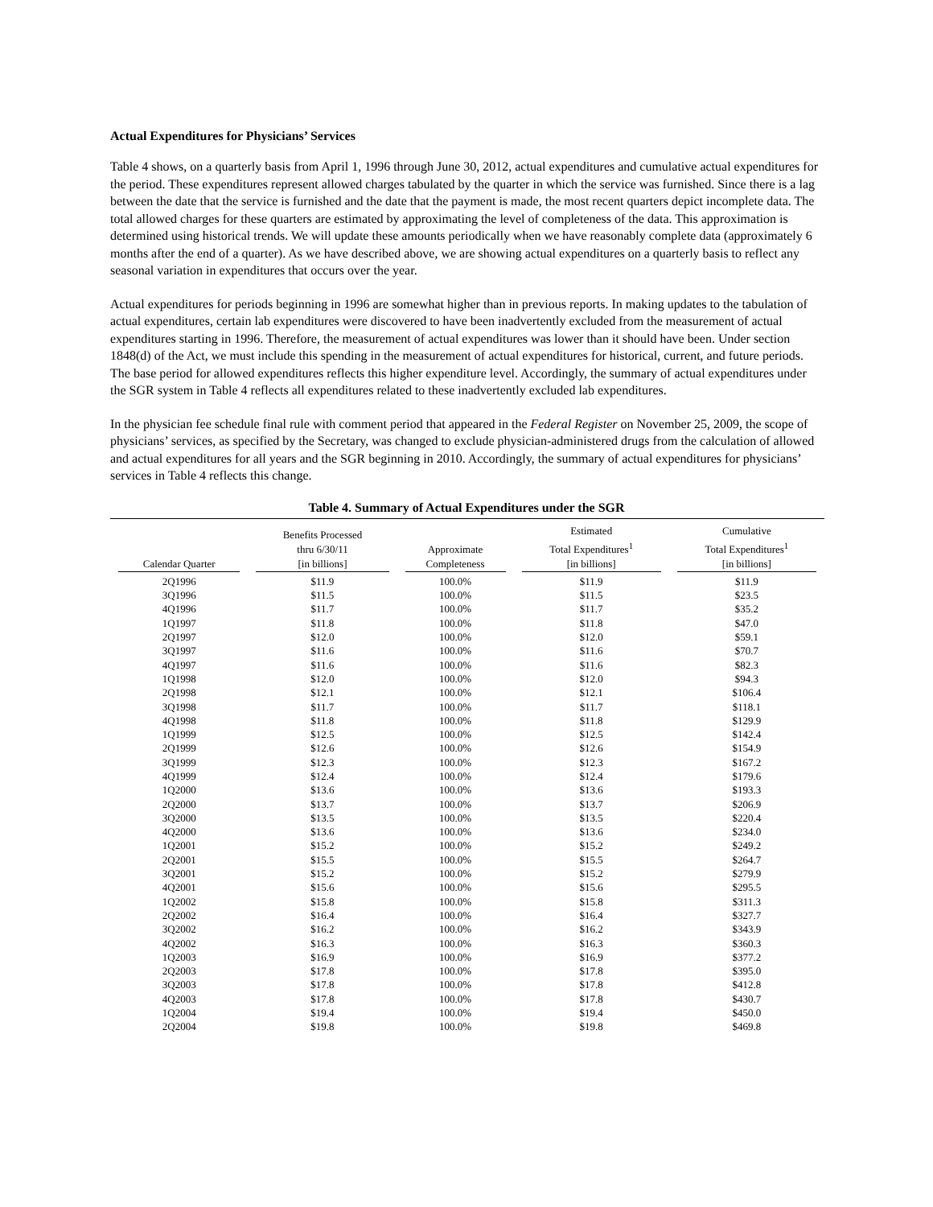Actual Expenditures for Physicians’ Services
Table 4 shows, on a quarterly basis from April 1, 1996 through June 30, 2012, actual expenditures and cumulative actual expenditures for the period. These expenditures represent allowed charges tabulated by the quarter in which the service was furnished. Since there is a lag between the date that the service is furnished and the date that the payment is made, the most recent quarters depict incomplete data. The total allowed charges for these quarters are estimated by approximating the level of completeness of the data. This approximation is determined using historical trends. We will update these amounts periodically when we have reasonably complete data (approximately 6 months after the end of a quarter). As we have described above, we are showing actual expenditures on a quarterly basis to reflect any seasonal variation in expenditures that occurs over the year.
Actual expenditures for periods beginning in 1996 are somewhat higher than in previous reports. In making updates to the tabulation of actual expenditures, certain lab expenditures were discovered to have been inadvertently excluded from the measurement of actual expenditures starting in 1996. Therefore, the measurement of actual expenditures was lower than it should have been. Under section 1848(d) of the Act, we must include this spending in the measurement of actual expenditures for historical, current, and future periods. The base period for allowed expenditures reflects this higher expenditure level. Accordingly, the summary of actual expenditures under the SGR system in Table 4 reflects all expenditures related to these inadvertently excluded lab expenditures.
In the physician fee schedule final rule with comment period that appeared in the Federal Register on November 25, 2009, the scope of physicians’ services, as specified by the Secretary, was changed to exclude physician-administered drugs from the calculation of allowed and actual expenditures for all years and the SGR beginning in 2010. Accordingly, the summary of actual expenditures for physicians’ services in Table 4 reflects this change.
Table 4. Summary of Actual Expenditures under the SGR
| Calendar Quarter | Benefits Processed thru 6/30/11 [in billions] | Approximate Completeness | Estimated Total Expenditures<sup>1</sup> [in billions] | Cumulative Total Expenditures<sup>1</sup> [in billions] |
| --- | --- | --- | --- | --- |
| 2Q1996 | $11.9 | 100.0% | $11.9 | $11.9 |
| 3Q1996 | $11.5 | 100.0% | $11.5 | $23.5 |
| 4Q1996 | $11.7 | 100.0% | $11.7 | $35.2 |
| 1Q1997 | $11.8 | 100.0% | $11.8 | $47.0 |
| 2Q1997 | $12.0 | 100.0% | $12.0 | $59.1 |
| 3Q1997 | $11.6 | 100.0% | $11.6 | $70.7 |
| 4Q1997 | $11.6 | 100.0% | $11.6 | $82.3 |
| 1Q1998 | $12.0 | 100.0% | $12.0 | $94.3 |
| 2Q1998 | $12.1 | 100.0% | $12.1 | $106.4 |
| 3Q1998 | $11.7 | 100.0% | $11.7 | $118.1 |
| 4Q1998 | $11.8 | 100.0% | $11.8 | $129.9 |
| 1Q1999 | $12.5 | 100.0% | $12.5 | $142.4 |
| 2Q1999 | $12.6 | 100.0% | $12.6 | $154.9 |
| 3Q1999 | $12.3 | 100.0% | $12.3 | $167.2 |
| 4Q1999 | $12.4 | 100.0% | $12.4 | $179.6 |
| 1Q2000 | $13.6 | 100.0% | $13.6 | $193.3 |
| 2Q2000 | $13.7 | 100.0% | $13.7 | $206.9 |
| 3Q2000 | $13.5 | 100.0% | $13.5 | $220.4 |
| 4Q2000 | $13.6 | 100.0% | $13.6 | $234.0 |
| 1Q2001 | $15.2 | 100.0% | $15.2 | $249.2 |
| 2Q2001 | $15.5 | 100.0% | $15.5 | $264.7 |
| 3Q2001 | $15.2 | 100.0% | $15.2 | $279.9 |
| 4Q2001 | $15.6 | 100.0% | $15.6 | $295.5 |
| 1Q2002 | $15.8 | 100.0% | $15.8 | $311.3 |
| 2Q2002 | $16.4 | 100.0% | $16.4 | $327.7 |
| 3Q2002 | $16.2 | 100.0% | $16.2 | $343.9 |
| 4Q2002 | $16.3 | 100.0% | $16.3 | $360.3 |
| 1Q2003 | $16.9 | 100.0% | $16.9 | $377.2 |
| 2Q2003 | $17.8 | 100.0% | $17.8 | $395.0 |
| 3Q2003 | $17.8 | 100.0% | $17.8 | $412.8 |
| 4Q2003 | $17.8 | 100.0% | $17.8 | $430.7 |
| 1Q2004 | $19.4 | 100.0% | $19.4 | $450.0 |
| 2Q2004 | $19.8 | 100.0% | $19.8 | $469.8 |